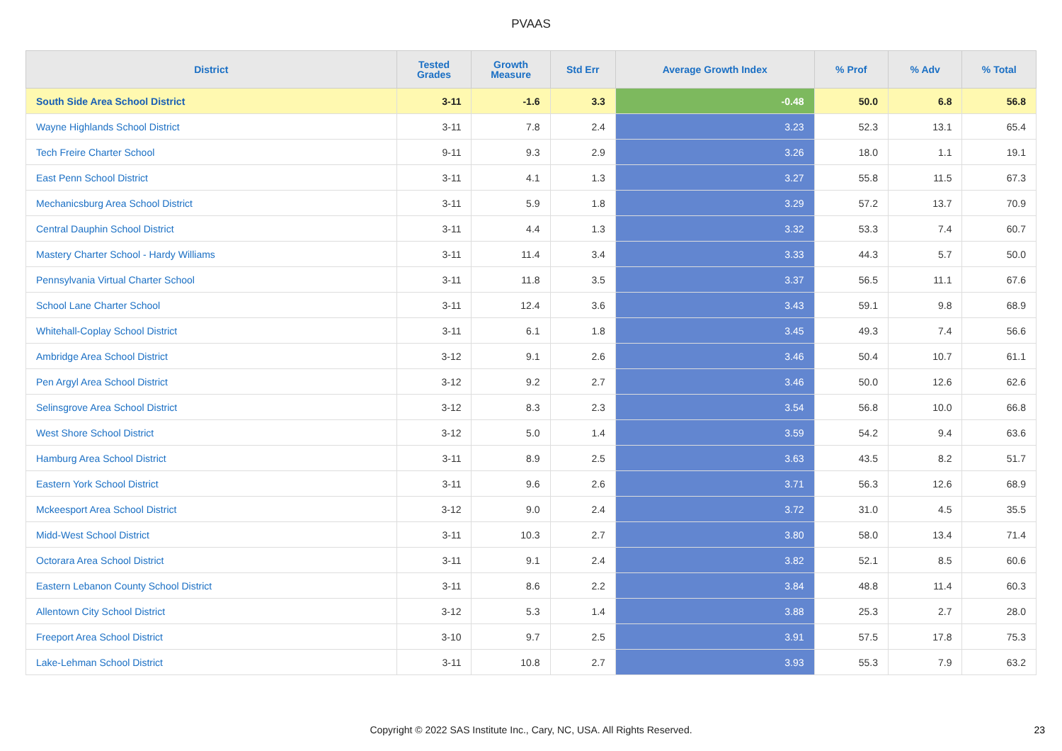PVAAS
| District | Tested Grades | Growth Measure | Std Err | Average Growth Index | % Prof | % Adv | % Total |
| --- | --- | --- | --- | --- | --- | --- | --- |
| South Side Area School District | 3-11 | -1.6 | 3.3 | -0.48 | 50.0 | 6.8 | 56.8 |
| Wayne Highlands School District | 3-11 | 7.8 | 2.4 | 3.23 | 52.3 | 13.1 | 65.4 |
| Tech Freire Charter School | 9-11 | 9.3 | 2.9 | 3.26 | 18.0 | 1.1 | 19.1 |
| East Penn School District | 3-11 | 4.1 | 1.3 | 3.27 | 55.8 | 11.5 | 67.3 |
| Mechanicsburg Area School District | 3-11 | 5.9 | 1.8 | 3.29 | 57.2 | 13.7 | 70.9 |
| Central Dauphin School District | 3-11 | 4.4 | 1.3 | 3.32 | 53.3 | 7.4 | 60.7 |
| Mastery Charter School - Hardy Williams | 3-11 | 11.4 | 3.4 | 3.33 | 44.3 | 5.7 | 50.0 |
| Pennsylvania Virtual Charter School | 3-11 | 11.8 | 3.5 | 3.37 | 56.5 | 11.1 | 67.6 |
| School Lane Charter School | 3-11 | 12.4 | 3.6 | 3.43 | 59.1 | 9.8 | 68.9 |
| Whitehall-Coplay School District | 3-11 | 6.1 | 1.8 | 3.45 | 49.3 | 7.4 | 56.6 |
| Ambridge Area School District | 3-12 | 9.1 | 2.6 | 3.46 | 50.4 | 10.7 | 61.1 |
| Pen Argyl Area School District | 3-12 | 9.2 | 2.7 | 3.46 | 50.0 | 12.6 | 62.6 |
| Selinsgrove Area School District | 3-12 | 8.3 | 2.3 | 3.54 | 56.8 | 10.0 | 66.8 |
| West Shore School District | 3-12 | 5.0 | 1.4 | 3.59 | 54.2 | 9.4 | 63.6 |
| Hamburg Area School District | 3-11 | 8.9 | 2.5 | 3.63 | 43.5 | 8.2 | 51.7 |
| Eastern York School District | 3-11 | 9.6 | 2.6 | 3.71 | 56.3 | 12.6 | 68.9 |
| Mckeesport Area School District | 3-12 | 9.0 | 2.4 | 3.72 | 31.0 | 4.5 | 35.5 |
| Midd-West School District | 3-11 | 10.3 | 2.7 | 3.80 | 58.0 | 13.4 | 71.4 |
| Octorara Area School District | 3-11 | 9.1 | 2.4 | 3.82 | 52.1 | 8.5 | 60.6 |
| Eastern Lebanon County School District | 3-11 | 8.6 | 2.2 | 3.84 | 48.8 | 11.4 | 60.3 |
| Allentown City School District | 3-12 | 5.3 | 1.4 | 3.88 | 25.3 | 2.7 | 28.0 |
| Freeport Area School District | 3-10 | 9.7 | 2.5 | 3.91 | 57.5 | 17.8 | 75.3 |
| Lake-Lehman School District | 3-11 | 10.8 | 2.7 | 3.93 | 55.3 | 7.9 | 63.2 |
Copyright © 2022 SAS Institute Inc., Cary, NC, USA. All Rights Reserved. 23